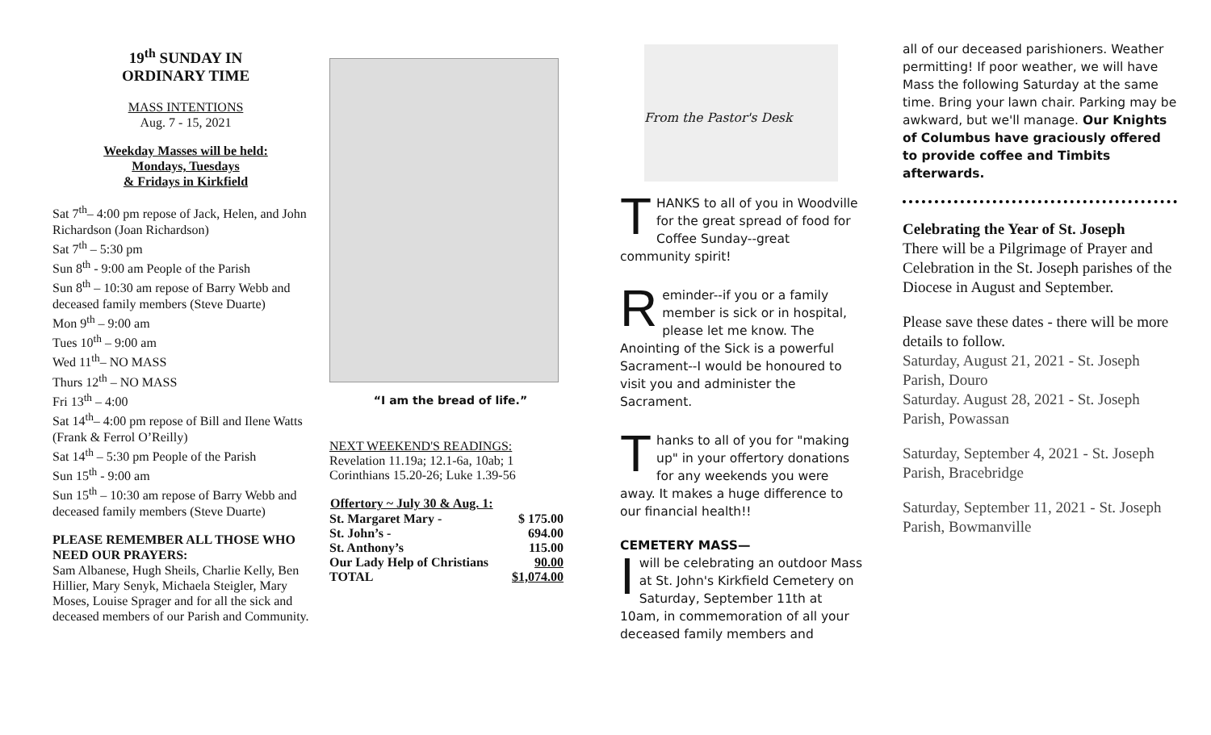19<sup>th</sup> SUNDAY IN
ORDINARY TIME
MASS INTENTIONS
Aug. 7 - 15, 2021
Weekday Masses will be held:
Mondays, Tuesdays
& Fridays in Kirkfield
Sat 7<sup>th</sup>– 4:00 pm repose of Jack, Helen, and John Richardson (Joan Richardson)
Sat 7<sup>th</sup> – 5:30 pm
Sun 8<sup>th</sup> - 9:00 am People of the Parish
Sun 8<sup>th</sup> – 10:30 am repose of Barry Webb and deceased family members (Steve Duarte)
Mon 9<sup>th</sup> – 9:00 am
Tues 10<sup>th</sup> – 9:00 am
Wed 11<sup>th</sup>– NO MASS
Thurs 12<sup>th</sup> – NO MASS
Fri 13<sup>th</sup> – 4:00
Sat 14<sup>th</sup>– 4:00 pm repose of Bill and Ilene Watts (Frank & Ferrol O’Reilly)
Sat 14<sup>th</sup> – 5:30 pm People of the Parish
Sun 15<sup>th</sup> - 9:00 am
Sun 15<sup>th</sup> – 10:30 am repose of Barry Webb and deceased family members (Steve Duarte)
PLEASE REMEMBER ALL THOSE WHO NEED OUR PRAYERS:
Sam Albanese, Hugh Sheils, Charlie Kelly, Ben Hillier, Mary Senyk, Michaela Steigler, Mary Moses, Louise Sprager and for all the sick and deceased members of our Parish and Community.
“I am the bread of life.”
NEXT WEEKEND'S READINGS:
Revelation 11.19a; 12.1-6a, 10ab; 1 Corinthians 15.20-26; Luke 1.39-56
| Offertory ~ July 30 & Aug. 1: | |
| --- | --- |
| St. Margaret Mary - | $ 175.00 |
| St. John’s - | 694.00 |
| St. Anthony’s | 115.00 |
| Our Lady Help of Christians | 90.00 |
| TOTAL | $1,074.00 |
From the Pastor's Desk
THANKS to all of you in Woodville for the great spread of food for Coffee Sunday--great community spirit!
Reminder--if you or a family member is sick or in hospital, please let me know. The Anointing of the Sick is a powerful Sacrament--I would be honoured to visit you and administer the Sacrament.
Thanks to all of you for "making up" in your offertory donations for any weekends you were away. It makes a huge difference to our financial health!!
CEMETERY MASS—
I will be celebrating an outdoor Mass at St. John's Kirkfield Cemetery on Saturday, September 11th at 10am, in commemoration of all your deceased family members and
all of our deceased parishioners. Weather permitting! If poor weather, we will have Mass the following Saturday at the same time. Bring your lawn chair. Parking may be awkward, but we'll manage. Our Knights of Columbus have graciously offered to provide coffee and Timbits afterwards.
Celebrating the Year of St. Joseph
There will be a Pilgrimage of Prayer and Celebration in the St. Joseph parishes of the Diocese in August and September.
Please save these dates - there will be more details to follow.
Saturday, August 21, 2021 - St. Joseph Parish, Douro
Saturday. August 28, 2021 - St. Joseph Parish, Powassan
Saturday, September 4, 2021 - St. Joseph Parish, Bracebridge
Saturday, September 11, 2021 - St. Joseph Parish, Bowmanville